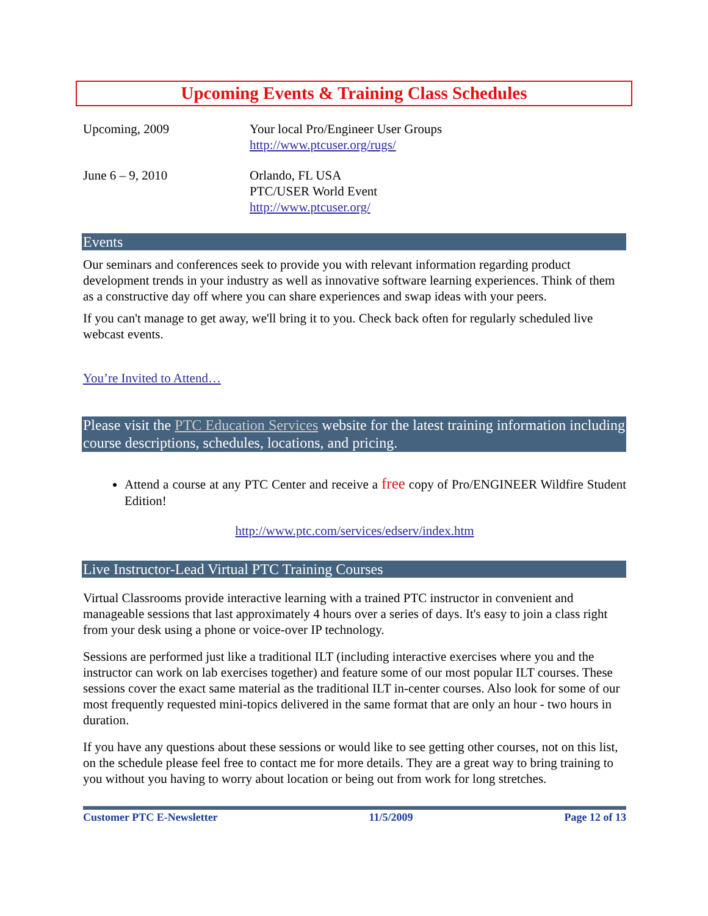Upcoming Events & Training Class Schedules
| Upcoming, 2009 | Your local Pro/Engineer User Groups http://www.ptcuser.org/rugs/ |
| June 6 – 9, 2010 | Orlando, FL USA PTC/USER World Event http://www.ptcuser.org/ |
Events
Our seminars and conferences seek to provide you with relevant information regarding product development trends in your industry as well as innovative software learning experiences. Think of them as a constructive day off where you can share experiences and swap ideas with your peers.
If you can't manage to get away, we'll bring it to you. Check back often for regularly scheduled live webcast events.
You’re Invited to Attend…
Please visit the PTC Education Services website for the latest training information including course descriptions, schedules, locations, and pricing.
Attend a course at any PTC Center and receive a free copy of Pro/ENGINEER Wildfire Student Edition!
http://www.ptc.com/services/edserv/index.htm
Live Instructor-Lead Virtual PTC Training Courses
Virtual Classrooms provide interactive learning with a trained PTC instructor in convenient and manageable sessions that last approximately 4 hours over a series of days. It's easy to join a class right from your desk using a phone or voice-over IP technology.
Sessions are performed just like a traditional ILT (including interactive exercises where you and the instructor can work on lab exercises together) and feature some of our most popular ILT courses. These sessions cover the exact same material as the traditional ILT in-center courses. Also look for some of our most frequently requested mini-topics delivered in the same format that are only an hour - two hours in duration.
If you have any questions about these sessions or would like to see getting other courses, not on this list, on the schedule please feel free to contact me for more details. They are a great way to bring training to you without you having to worry about location or being out from work for long stretches.
Customer PTC E-Newsletter 11/5/2009 Page 12 of 13